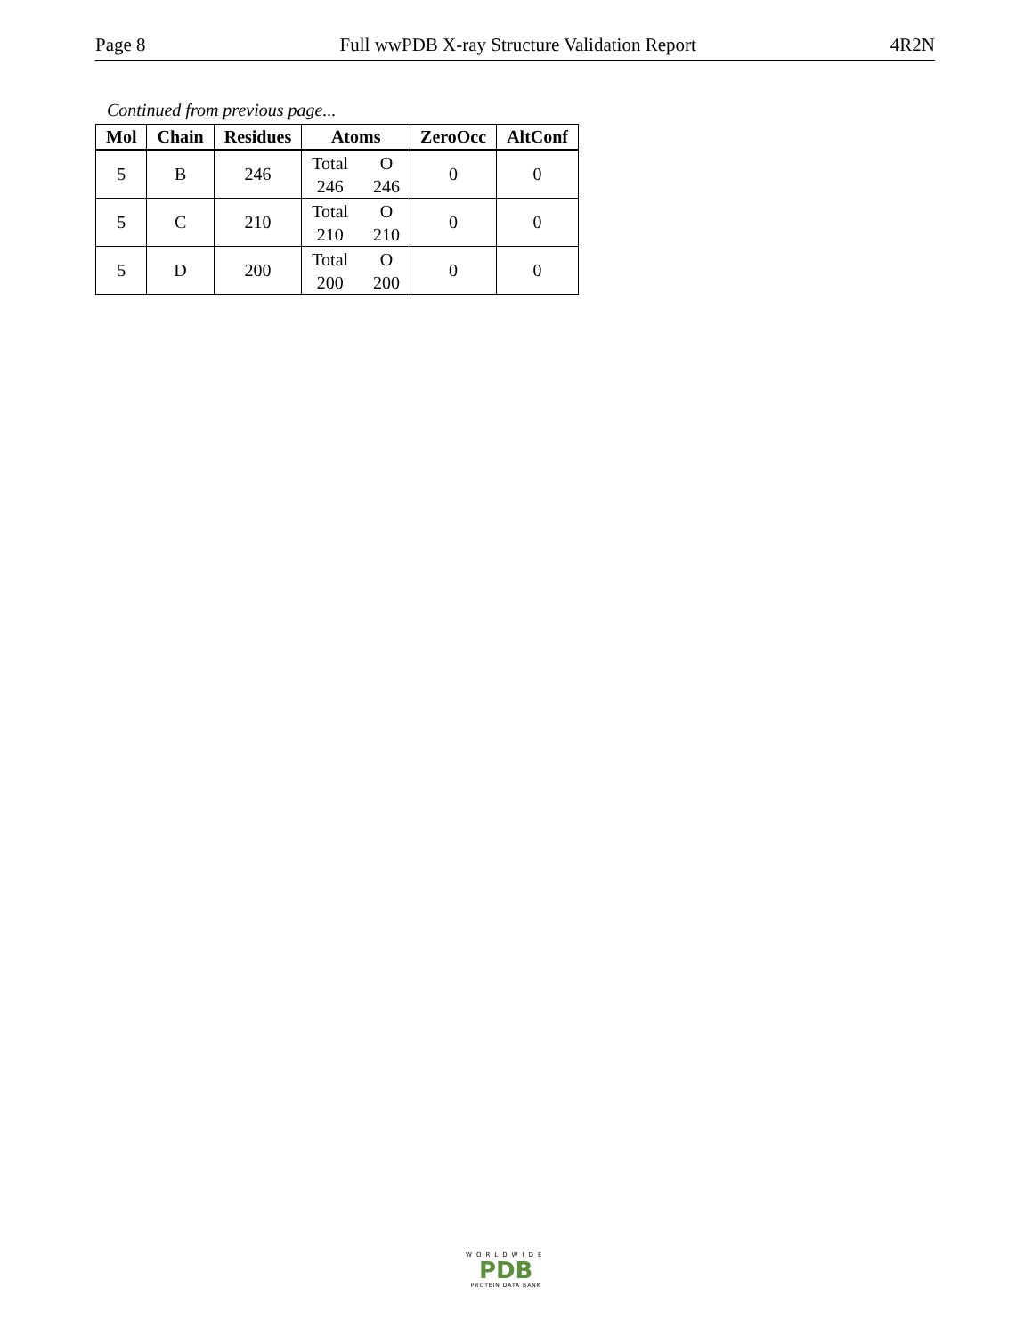Page 8 Full wwPDB X-ray Structure Validation Report 4R2N
Continued from previous page...
| Mol | Chain | Residues | Atoms | ZeroOcc | AltConf |
| --- | --- | --- | --- | --- | --- |
| 5 | B | 246 | Total O 246 246 | 0 | 0 |
| 5 | C | 210 | Total O 210 210 | 0 | 0 |
| 5 | D | 200 | Total O 200 200 | 0 | 0 |
WORLDWIDE
PDB
PROTEIN DATA BANK